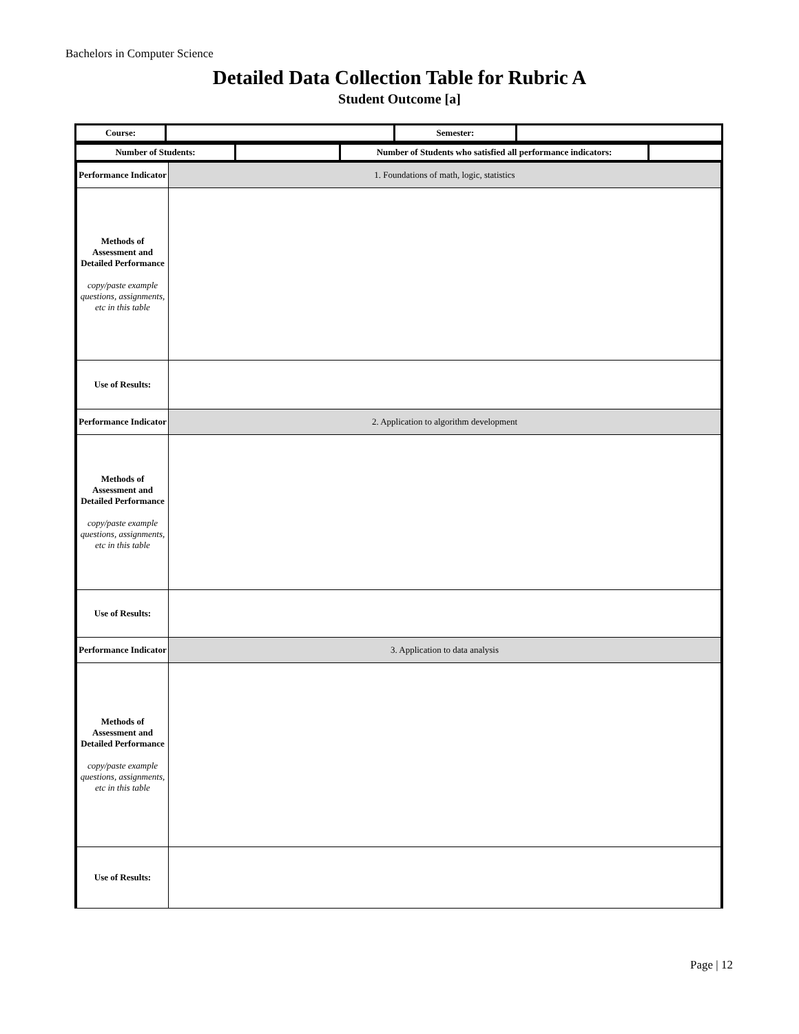Bachelors in Computer Science
Detailed Data Collection Table for Rubric A
Student Outcome [a]
| Course: | | Semester: | |
| Number of Students: | | Number of Students who satisfied all performance indicators: | |
| Performance Indicator | 1. Foundations of math, logic, statistics |
| Methods of Assessment and Detailed Performance copy/paste example questions, assignments, etc in this table | |
| Use of Results: | |
| Performance Indicator | 2. Application to algorithm development |
| Methods of Assessment and Detailed Performance copy/paste example questions, assignments, etc in this table | |
| Use of Results: | |
| Performance Indicator | 3. Application to data analysis |
| Methods of Assessment and Detailed Performance copy/paste example questions, assignments, etc in this table | |
| Use of Results: | |
Page | 12